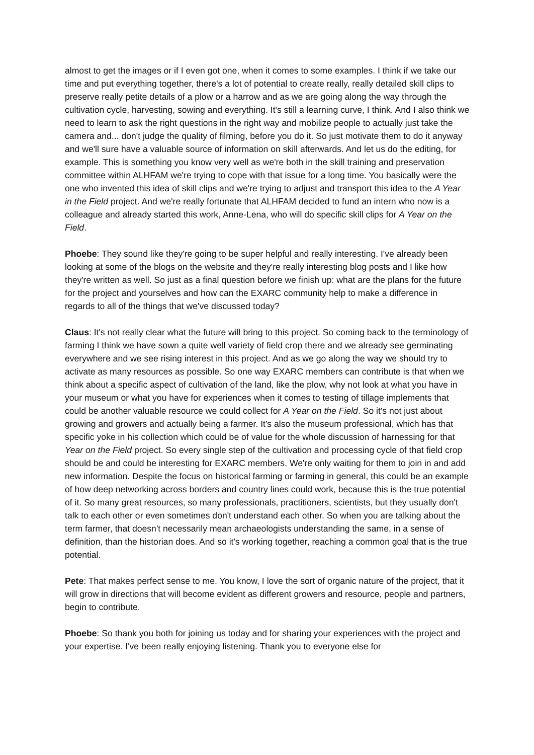almost to get the images or if I even got one, when it comes to some examples. I think if we take our time and put everything together, there's a lot of potential to create really, really detailed skill clips to preserve really petite details of a plow or a harrow and as we are going along the way through the cultivation cycle, harvesting, sowing and everything. It's still a learning curve, I think. And I also think we need to learn to ask the right questions in the right way and mobilize people to actually just take the camera and... don't judge the quality of filming, before you do it. So just motivate them to do it anyway and we'll sure have a valuable source of information on skill afterwards. And let us do the editing, for example. This is something you know very well as we're both in the skill training and preservation committee within ALHFAM we're trying to cope with that issue for a long time. You basically were the one who invented this idea of skill clips and we're trying to adjust and transport this idea to the A Year in the Field project. And we're really fortunate that ALHFAM decided to fund an intern who now is a colleague and already started this work, Anne-Lena, who will do specific skill clips for A Year on the Field.
Phoebe: They sound like they're going to be super helpful and really interesting. I've already been looking at some of the blogs on the website and they're really interesting blog posts and I like how they're written as well. So just as a final question before we finish up: what are the plans for the future for the project and yourselves and how can the EXARC community help to make a difference in regards to all of the things that we've discussed today?
Claus: It's not really clear what the future will bring to this project. So coming back to the terminology of farming I think we have sown a quite well variety of field crop there and we already see germinating everywhere and we see rising interest in this project. And as we go along the way we should try to activate as many resources as possible. So one way EXARC members can contribute is that when we think about a specific aspect of cultivation of the land, like the plow, why not look at what you have in your museum or what you have for experiences when it comes to testing of tillage implements that could be another valuable resource we could collect for A Year on the Field. So it's not just about growing and growers and actually being a farmer. It's also the museum professional, which has that specific yoke in his collection which could be of value for the whole discussion of harnessing for that Year on the Field project. So every single step of the cultivation and processing cycle of that field crop should be and could be interesting for EXARC members. We're only waiting for them to join in and add new information. Despite the focus on historical farming or farming in general, this could be an example of how deep networking across borders and country lines could work, because this is the true potential of it. So many great resources, so many professionals, practitioners, scientists, but they usually don't talk to each other or even sometimes don't understand each other. So when you are talking about the term farmer, that doesn't necessarily mean archaeologists understanding the same, in a sense of definition, than the historian does. And so it's working together, reaching a common goal that is the true potential.
Pete: That makes perfect sense to me. You know, I love the sort of organic nature of the project, that it will grow in directions that will become evident as different growers and resource, people and partners, begin to contribute.
Phoebe: So thank you both for joining us today and for sharing your experiences with the project and your expertise. I've been really enjoying listening. Thank you to everyone else for